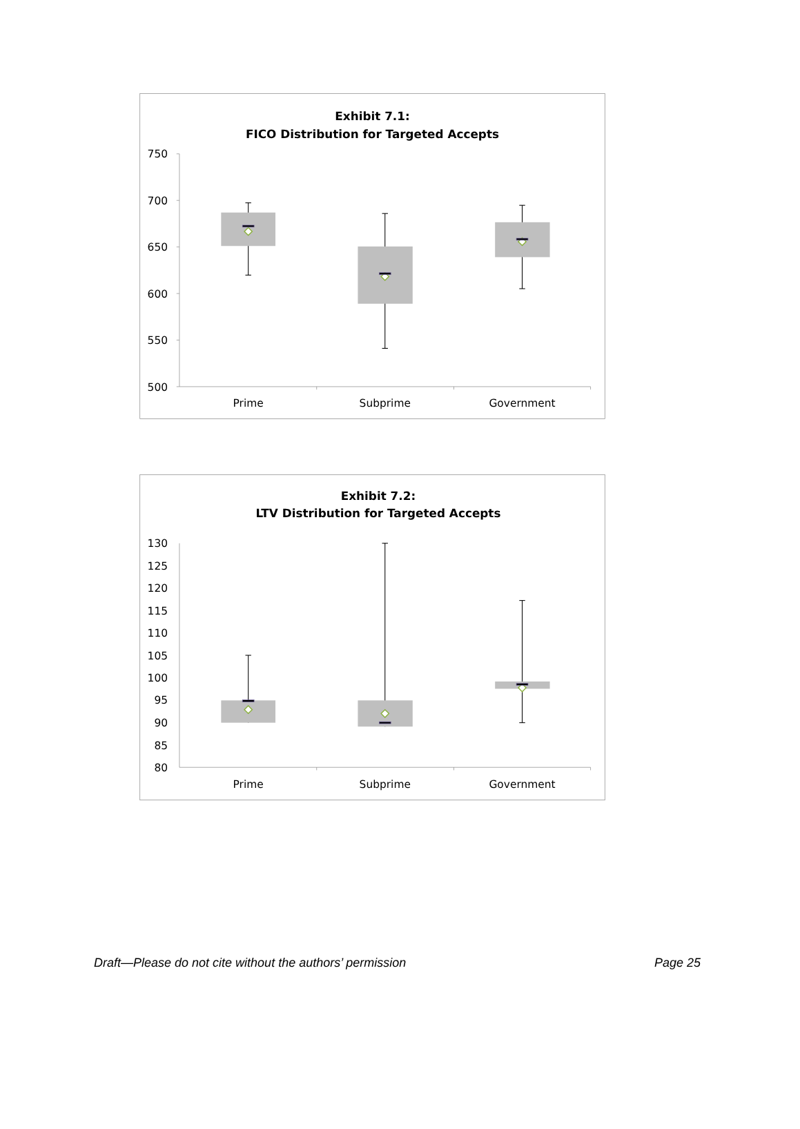Exhibit 7.1:
FICO Distribution for Targeted Accepts
750
700
650
600
550
500
Prime
Subprime
Government
Exhibit 7.2:
LTV Distribution for Targeted Accepts
130
125
120
115
110
105
100
95
90
85
80
Prime
Subprime
Government
Draft—Please do not cite without the authors’ permission Page 25